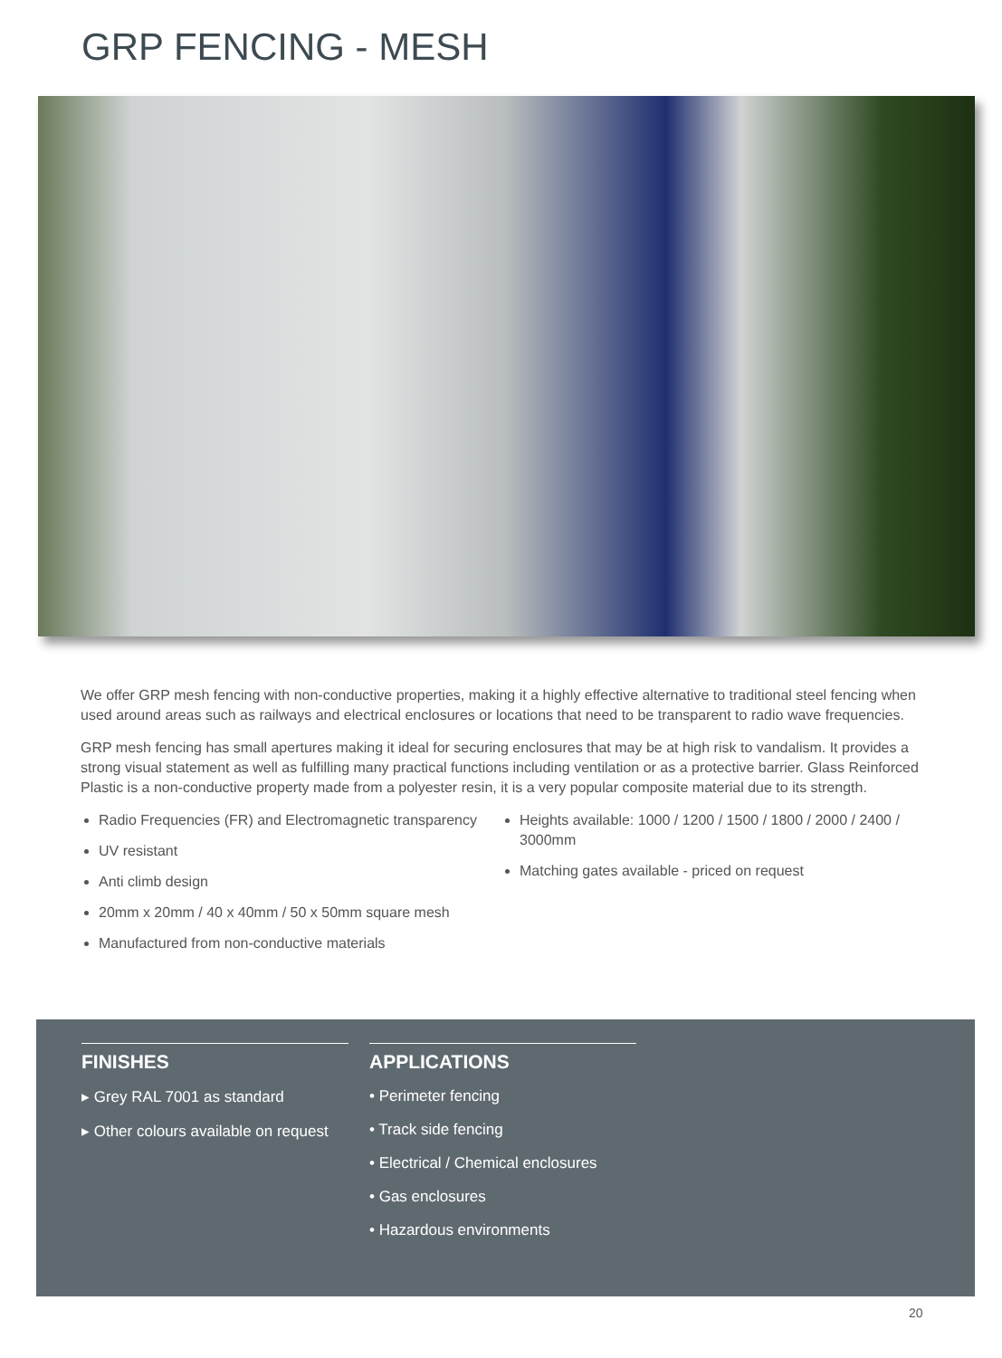GRP FENCING - MESH
We offer GRP mesh fencing with non-conductive properties, making it a highly effective alternative to traditional steel fencing when used around areas such as railways and electrical enclosures or locations that need to be transparent to radio wave frequencies.
GRP mesh fencing has small apertures making it ideal for securing enclosures that may be at high risk to vandalism. It provides a strong visual statement as well as fulfilling many practical functions including ventilation or as a protective barrier. Glass Reinforced Plastic is a non-conductive property made from a polyester resin, it is a very popular composite material due to its strength.
Radio Frequencies (FR) and Electromagnetic transparency
UV resistant
Anti climb design
20mm x 20mm / 40 x 40mm / 50 x 50mm square mesh
Manufactured from non-conductive materials
Heights available: 1000 / 1200 / 1500 / 1800 / 2000 / 2400 / 3000mm
Matching gates available - priced on request
FINISHES
▸ Grey RAL 7001 as standard
▸ Other colours available on request
APPLICATIONS
• Perimeter fencing
• Track side fencing
• Electrical / Chemical enclosures
• Gas enclosures
• Hazardous environments
20